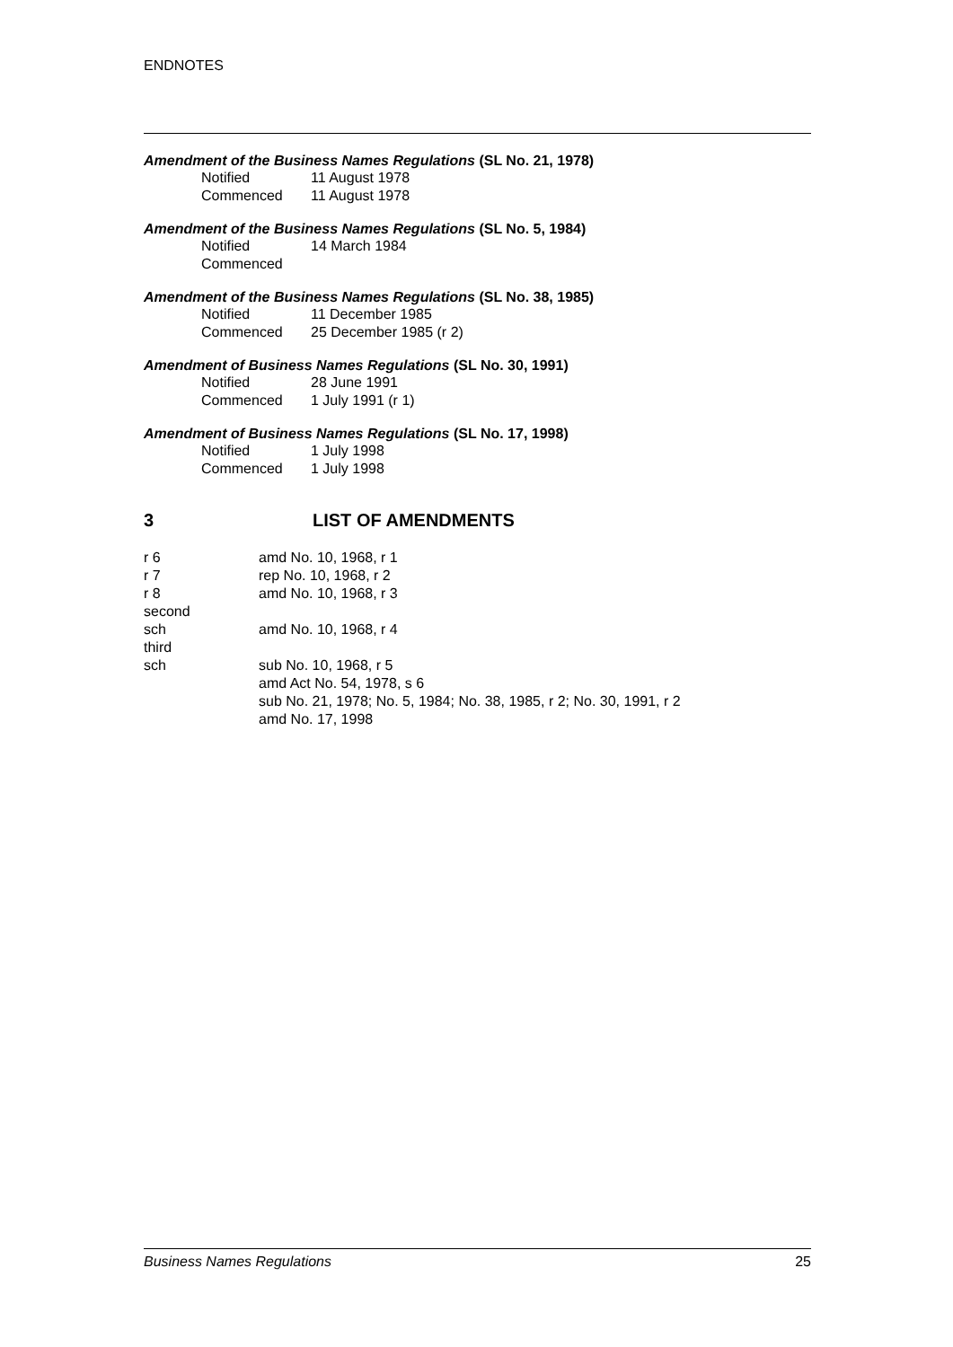ENDNOTES
Amendment of the Business Names Regulations (SL No. 21, 1978)
| Notified | 11 August 1978 |
| Commenced | 11 August 1978 |
Amendment of the Business Names Regulations (SL No. 5, 1984)
| Notified | 14 March 1984 |
| Commenced | |
Amendment of the Business Names Regulations (SL No. 38, 1985)
| Notified | 11 December 1985 |
| Commenced | 25 December 1985 (r 2) |
Amendment of Business Names Regulations (SL No. 30, 1991)
| Notified | 28 June 1991 |
| Commenced | 1 July 1991 (r 1) |
Amendment of Business Names Regulations (SL No. 17, 1998)
| Notified | 1 July 1998 |
| Commenced | 1 July 1998 |
3 LIST OF AMENDMENTS
| r 6 | amd No. 10, 1968, r 1 |
| r 7 | rep No. 10, 1968, r 2 |
| r 8 | amd No. 10, 1968, r 3 |
| second sch | amd No. 10, 1968, r 4 |
| third sch | sub No. 10, 1968, r 5 amd Act No. 54, 1978, s 6 sub No. 21, 1978; No. 5, 1984; No. 38, 1985, r 2; No. 30, 1991, r 2 amd No. 17, 1998 |
Business Names Regulations 25